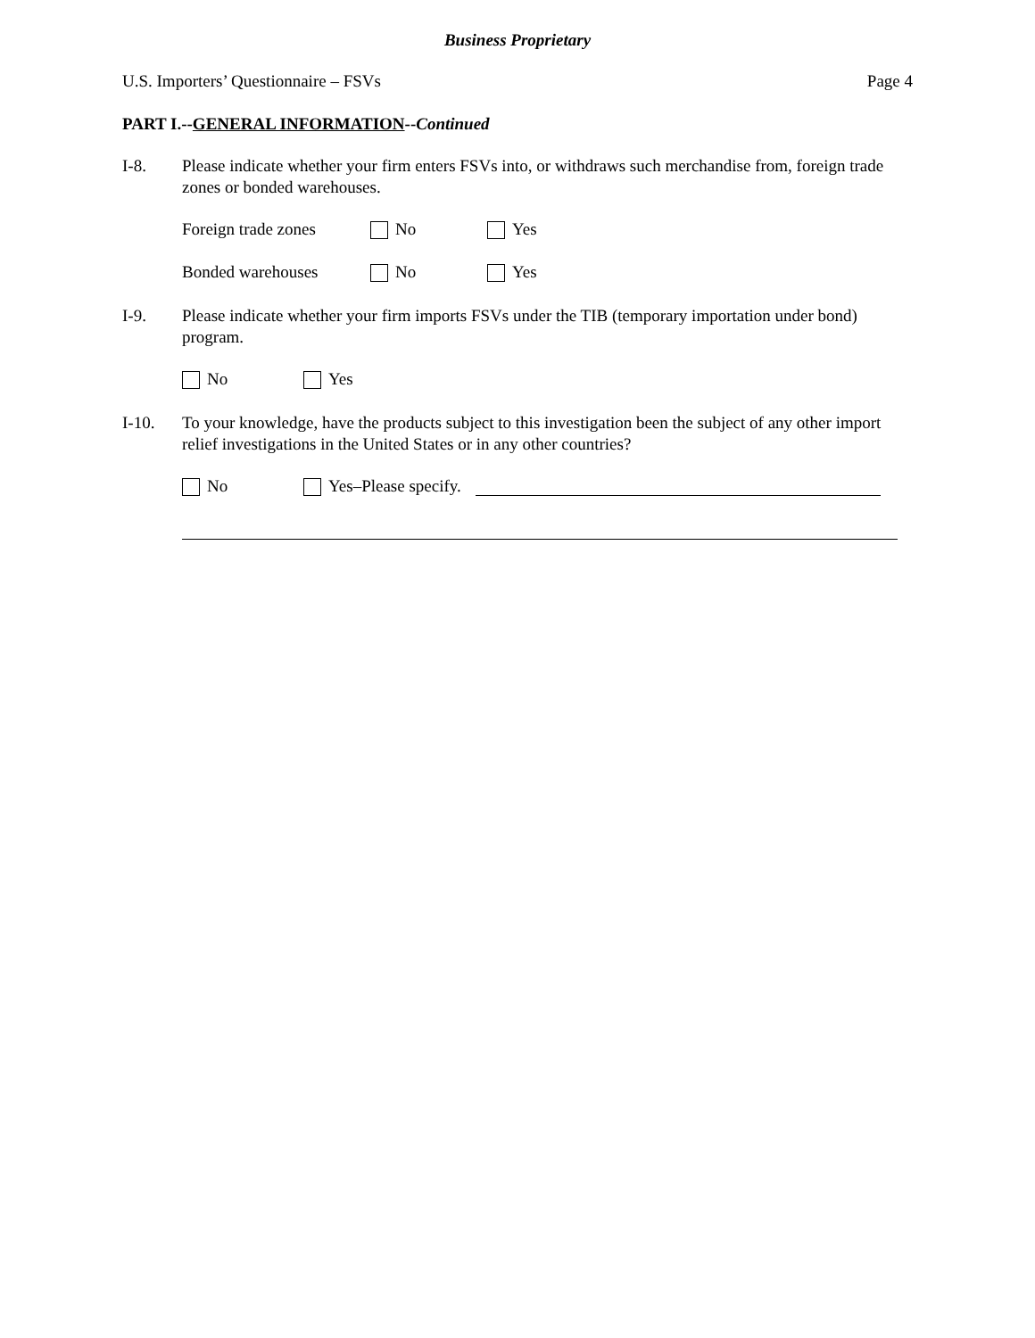Business Proprietary
U.S. Importers’ Questionnaire – FSVs Page 4
PART I.--GENERAL INFORMATION--Continued
I-8. Please indicate whether your firm enters FSVs into, or withdraws such merchandise from, foreign trade zones or bonded warehouses.
Foreign trade zones No Yes
Bonded warehouses No Yes
I-9. Please indicate whether your firm imports FSVs under the TIB (temporary importation under bond) program.
No Yes
I-10. To your knowledge, have the products subject to this investigation been the subject of any other import relief investigations in the United States or in any other countries?
No Yes–Please specify.